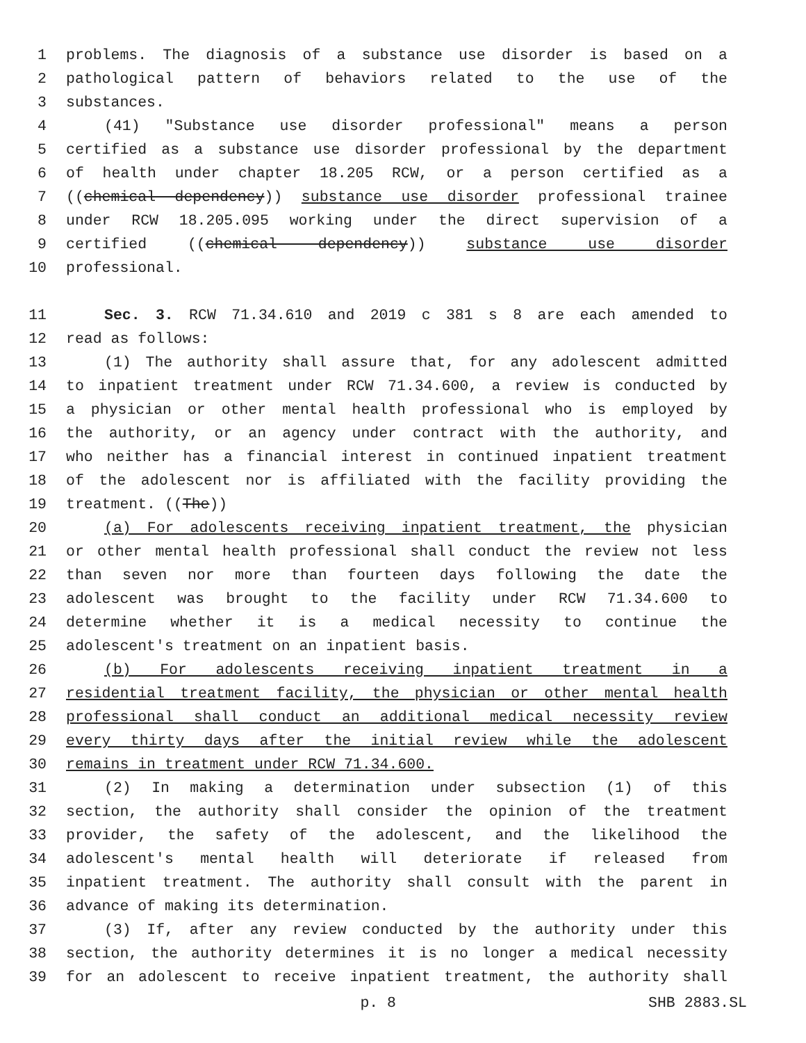1 problems. The diagnosis of a substance use disorder is based on a
2 pathological pattern of behaviors related to the use of the
3 substances.
4 (41) "Substance use disorder professional" means a person
5 certified as a substance use disorder professional by the department
6 of health under chapter 18.205 RCW, or a person certified as a
7 ((chemical dependency)) substance use disorder professional trainee
8 under RCW 18.205.095 working under the direct supervision of a
9 certified ((chemical dependency)) substance use disorder
10 professional.
11 Sec. 3. RCW 71.34.610 and 2019 c 381 s 8 are each amended to
12 read as follows:
13 (1) The authority shall assure that, for any adolescent admitted
14 to inpatient treatment under RCW 71.34.600, a review is conducted by
15 a physician or other mental health professional who is employed by
16 the authority, or an agency under contract with the authority, and
17 who neither has a financial interest in continued inpatient treatment
18 of the adolescent nor is affiliated with the facility providing the
19 treatment. ((The))
20 (a) For adolescents receiving inpatient treatment, the physician
21 or other mental health professional shall conduct the review not less
22 than seven nor more than fourteen days following the date the
23 adolescent was brought to the facility under RCW 71.34.600 to
24 determine whether it is a medical necessity to continue the
25 adolescent's treatment on an inpatient basis.
26 (b) For adolescents receiving inpatient treatment in a
27 residential treatment facility, the physician or other mental health
28 professional shall conduct an additional medical necessity review
29 every thirty days after the initial review while the adolescent
30 remains in treatment under RCW 71.34.600.
31 (2) In making a determination under subsection (1) of this
32 section, the authority shall consider the opinion of the treatment
33 provider, the safety of the adolescent, and the likelihood the
34 adolescent's mental health will deteriorate if released from
35 inpatient treatment. The authority shall consult with the parent in
36 advance of making its determination.
37 (3) If, after any review conducted by the authority under this
38 section, the authority determines it is no longer a medical necessity
39 for an adolescent to receive inpatient treatment, the authority shall
p. 8 SHB 2883.SL